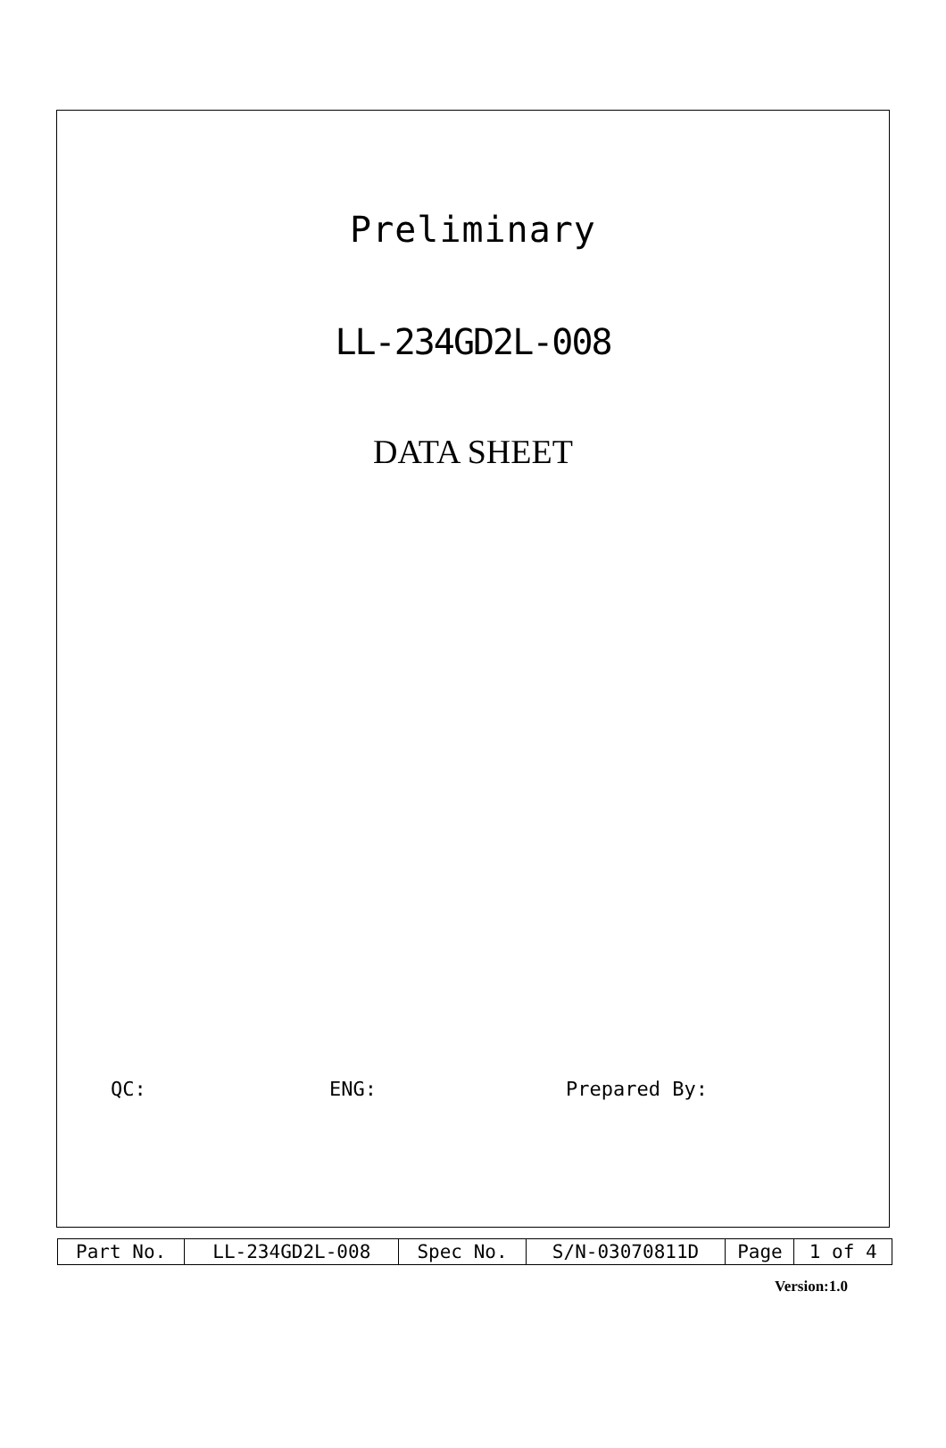Preliminary
LL-234GD2L-008
DATA SHEET
QC: ENG: Prepared By:
| Part No. | LL-234GD2L-008 | Spec No. | S/N-03070811D | Page | 1 of 4 |
Version:1.0